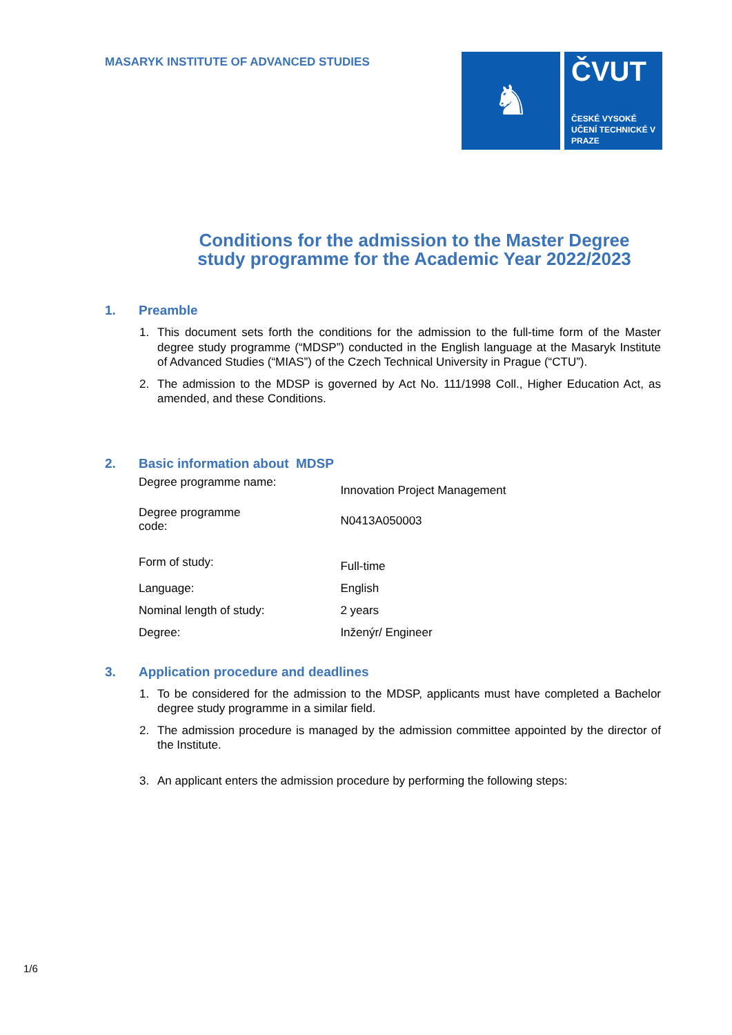MASARYK INSTITUTE OF ADVANCED STUDIES
♞
ČVUT
ČESKÉ VYSOKÉ UČENÍ TECHNICKÉ V PRAZE
Conditions for the admission to the Master Degree
study programme for the Academic Year 2022/2023
1. Preamble
1. This document sets forth the conditions for the admission to the full-time form of the Master degree study programme (“MDSP”) conducted in the English language at the Masaryk Institute of Advanced Studies (“MIAS”) of the Czech Technical University in Prague (“CTU”).
2. The admission to the MDSP is governed by Act No. 111/1998 Coll., Higher Education Act, as amended, and these Conditions.
2. Basic information about MDSP
| Degree programme name: | Innovation Project Management |
| Degree programme code: | N0413A050003 |
| Form of study: | Full-time |
| Language: | English |
| Nominal length of study: | 2 years |
| Degree: | Inženýr/ Engineer |
3. Application procedure and deadlines
1. To be considered for the admission to the MDSP, applicants must have completed a Bachelor degree study programme in a similar field.
2. The admission procedure is managed by the admission committee appointed by the director of the Institute.
3. An applicant enters the admission procedure by performing the following steps:
1/6